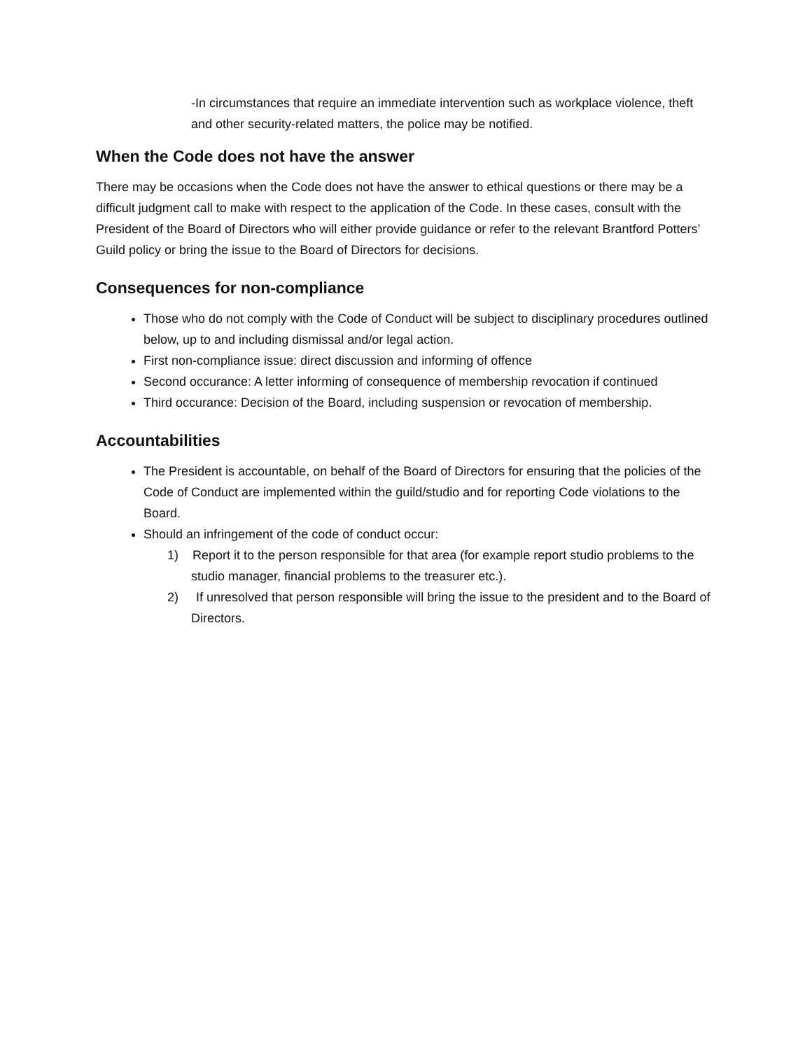-In circumstances that require an immediate intervention such as workplace violence, theft and other security-related matters, the police may be notified.
When the Code does not have the answer
There may be occasions when the Code does not have the answer to ethical questions or there may be a difficult judgment call to make with respect to the application of the Code. In these cases, consult with the President of the Board of Directors who will either provide guidance or refer to the relevant Brantford Potters’ Guild policy or bring the issue to the Board of Directors for decisions.
Consequences for non-compliance
Those who do not comply with the Code of Conduct will be subject to disciplinary procedures outlined below, up to and including dismissal and/or legal action.
First non-compliance issue: direct discussion and informing of offence
Second occurance: A letter informing of consequence of membership revocation if continued
Third occurance: Decision of the Board, including suspension or revocation of membership.
Accountabilities
The President is accountable, on behalf of the Board of Directors for ensuring that the policies of the Code of Conduct are implemented within the guild/studio and for reporting Code violations to the Board.
Should an infringement of the code of conduct occur:
1) Report it to the person responsible for that area (for example report studio problems to the studio manager, financial problems to the treasurer etc.).
2) If unresolved that person responsible will bring the issue to the president and to the Board of Directors.